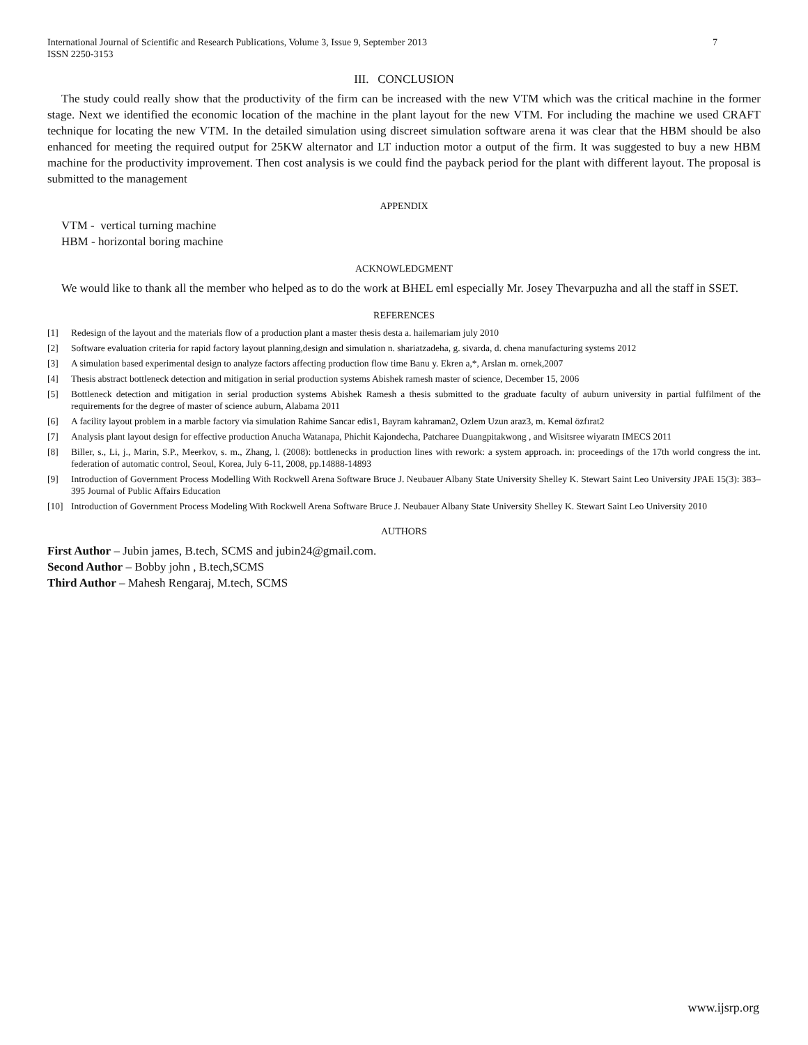International Journal of Scientific and Research Publications, Volume 3, Issue 9, September 2013
ISSN 2250-3153 7
III. CONCLUSION
The study could really show that the productivity of the firm can be increased with the new VTM which was the critical machine in the former stage. Next we identified the economic location of the machine in the plant layout for the new VTM. For including the machine we used CRAFT technique for locating the new VTM. In the detailed simulation using discreet simulation software arena it was clear that the HBM should be also enhanced for meeting the required output for 25KW alternator and LT induction motor a output of the firm. It was suggested to buy a new HBM machine for the productivity improvement. Then cost analysis is we could find the payback period for the plant with different layout. The proposal is submitted to the management
APPENDIX
VTM - vertical turning machine
HBM - horizontal boring machine
ACKNOWLEDGMENT
We would like to thank all the member who helped as to do the work at BHEL eml especially Mr. Josey Thevarpuzha and all the staff in SSET.
REFERENCES
[1] Redesign of the layout and the materials flow of a production plant a master thesis desta a. hailemariam july 2010
[2] Software evaluation criteria for rapid factory layout planning,design and simulation n. shariatzadeha, g. sivarda, d. chena manufacturing systems 2012
[3] A simulation based experimental design to analyze factors affecting production flow time Banu y. Ekren a,*, Arslan m. ornek,2007
[4] Thesis abstract bottleneck detection and mitigation in serial production systems Abishek ramesh master of science, December 15, 2006
[5] Bottleneck detection and mitigation in serial production systems Abishek Ramesh a thesis submitted to the graduate faculty of auburn university in partial fulfilment of the requirements for the degree of master of science auburn, Alabama 2011
[6] A facility layout problem in a marble factory via simulation Rahime Sancar edis1, Bayram kahraman2, Ozlem Uzun araz3, m. Kemal özfırat2
[7] Analysis plant layout design for effective production Anucha Watanapa, Phichit Kajondecha, Patcharee Duangpitakwong , and Wisitsree wiyaratn IMECS 2011
[8] Biller, s., Li, j., Marin, S.P., Meerkov, s. m., Zhang, l. (2008): bottlenecks in production lines with rework: a system approach. in: proceedings of the 17th world congress the int. federation of automatic control, Seoul, Korea, July 6-11, 2008, pp.14888-14893
[9] Introduction of Government Process Modelling With Rockwell Arena Software Bruce J. Neubauer Albany State University Shelley K. Stewart Saint Leo University JPAE 15(3): 383–395 Journal of Public Affairs Education
[10] Introduction of Government Process Modeling With Rockwell Arena Software Bruce J. Neubauer Albany State University Shelley K. Stewart Saint Leo University 2010
AUTHORS
First Author – Jubin james, B.tech, SCMS and jubin24@gmail.com.
Second Author – Bobby john , B.tech,SCMS
Third Author – Mahesh Rengaraj, M.tech, SCMS
www.ijsrp.org